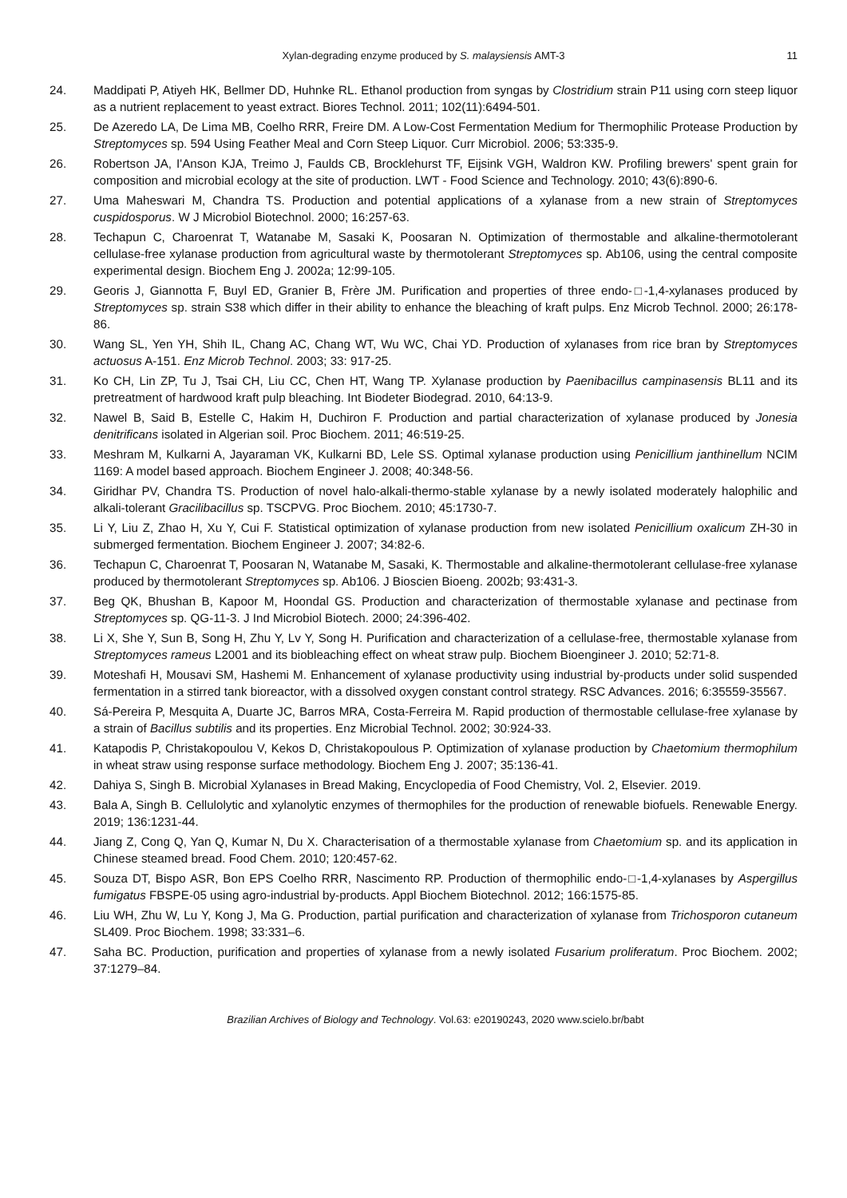Xylan-degrading enzyme produced by S. malaysiensis AMT-3 11
24. Maddipati P, Atiyeh HK, Bellmer DD, Huhnke RL. Ethanol production from syngas by Clostridium strain P11 using corn steep liquor as a nutrient replacement to yeast extract. Biores Technol. 2011; 102(11):6494-501.
25. De Azeredo LA, De Lima MB, Coelho RRR, Freire DM. A Low-Cost Fermentation Medium for Thermophilic Protease Production by Streptomyces sp. 594 Using Feather Meal and Corn Steep Liquor. Curr Microbiol. 2006; 53:335-9.
26. Robertson JA, I'Anson KJA, Treimo J, Faulds CB, Brocklehurst TF, Eijsink VGH, Waldron KW. Profiling brewers' spent grain for composition and microbial ecology at the site of production. LWT - Food Science and Technology. 2010; 43(6):890-6.
27. Uma Maheswari M, Chandra TS. Production and potential applications of a xylanase from a new strain of Streptomyces cuspidosporus. W J Microbiol Biotechnol. 2000; 16:257-63.
28. Techapun C, Charoenrat T, Watanabe M, Sasaki K, Poosaran N. Optimization of thermostable and alkaline-thermotolerant cellulase-free xylanase production from agricultural waste by thermotolerant Streptomyces sp. Ab106, using the central composite experimental design. Biochem Eng J. 2002a; 12:99-105.
29. Georis J, Giannotta F, Buyl ED, Granier B, Frère JM. Purification and properties of three endo-□-1,4-xylanases produced by Streptomyces sp. strain S38 which differ in their ability to enhance the bleaching of kraft pulps. Enz Microb Technol. 2000; 26:178-86.
30. Wang SL, Yen YH, Shih IL, Chang AC, Chang WT, Wu WC, Chai YD. Production of xylanases from rice bran by Streptomyces actuosus A-151. Enz Microb Technol. 2003; 33: 917-25.
31. Ko CH, Lin ZP, Tu J, Tsai CH, Liu CC, Chen HT, Wang TP. Xylanase production by Paenibacillus campinasensis BL11 and its pretreatment of hardwood kraft pulp bleaching. Int Biodeter Biodegrad. 2010, 64:13-9.
32. Nawel B, Said B, Estelle C, Hakim H, Duchiron F. Production and partial characterization of xylanase produced by Jonesia denitrificans isolated in Algerian soil. Proc Biochem. 2011; 46:519-25.
33. Meshram M, Kulkarni A, Jayaraman VK, Kulkarni BD, Lele SS. Optimal xylanase production using Penicillium janthinellum NCIM 1169: A model based approach. Biochem Engineer J. 2008; 40:348-56.
34. Giridhar PV, Chandra TS. Production of novel halo-alkali-thermo-stable xylanase by a newly isolated moderately halophilic and alkali-tolerant Gracilibacillus sp. TSCPVG. Proc Biochem. 2010; 45:1730-7.
35. Li Y, Liu Z, Zhao H, Xu Y, Cui F. Statistical optimization of xylanase production from new isolated Penicillium oxalicum ZH-30 in submerged fermentation. Biochem Engineer J. 2007; 34:82-6.
36. Techapun C, Charoenrat T, Poosaran N, Watanabe M, Sasaki, K. Thermostable and alkaline-thermotolerant cellulase-free xylanase produced by thermotolerant Streptomyces sp. Ab106. J Bioscien Bioeng. 2002b; 93:431-3.
37. Beg QK, Bhushan B, Kapoor M, Hoondal GS. Production and characterization of thermostable xylanase and pectinase from Streptomyces sp. QG-11-3. J Ind Microbiol Biotech. 2000; 24:396-402.
38. Li X, She Y, Sun B, Song H, Zhu Y, Lv Y, Song H. Purification and characterization of a cellulase-free, thermostable xylanase from Streptomyces rameus L2001 and its biobleaching effect on wheat straw pulp. Biochem Bioengineer J. 2010; 52:71-8.
39. Moteshafi H, Mousavi SM, Hashemi M. Enhancement of xylanase productivity using industrial by-products under solid suspended fermentation in a stirred tank bioreactor, with a dissolved oxygen constant control strategy. RSC Advances. 2016; 6:35559-35567.
40. Sá-Pereira P, Mesquita A, Duarte JC, Barros MRA, Costa-Ferreira M. Rapid production of thermostable cellulase-free xylanase by a strain of Bacillus subtilis and its properties. Enz Microbial Technol. 2002; 30:924-33.
41. Katapodis P, Christakopoulou V, Kekos D, Christakopoulous P. Optimization of xylanase production by Chaetomium thermophilum in wheat straw using response surface methodology. Biochem Eng J. 2007; 35:136-41.
42. Dahiya S, Singh B. Microbial Xylanases in Bread Making, Encyclopedia of Food Chemistry, Vol. 2, Elsevier. 2019.
43. Bala A, Singh B. Cellulolytic and xylanolytic enzymes of thermophiles for the production of renewable biofuels. Renewable Energy. 2019; 136:1231-44.
44. Jiang Z, Cong Q, Yan Q, Kumar N, Du X. Characterisation of a thermostable xylanase from Chaetomium sp. and its application in Chinese steamed bread. Food Chem. 2010; 120:457-62.
45. Souza DT, Bispo ASR, Bon EPS Coelho RRR, Nascimento RP. Production of thermophilic endo-□-1,4-xylanases by Aspergillus fumigatus FBSPE-05 using agro-industrial by-products. Appl Biochem Biotechnol. 2012; 166:1575-85.
46. Liu WH, Zhu W, Lu Y, Kong J, Ma G. Production, partial purification and characterization of xylanase from Trichosporon cutaneum SL409. Proc Biochem. 1998; 33:331–6.
47. Saha BC. Production, purification and properties of xylanase from a newly isolated Fusarium proliferatum. Proc Biochem. 2002; 37:1279–84.
Brazilian Archives of Biology and Technology. Vol.63: e20190243, 2020 www.scielo.br/babt